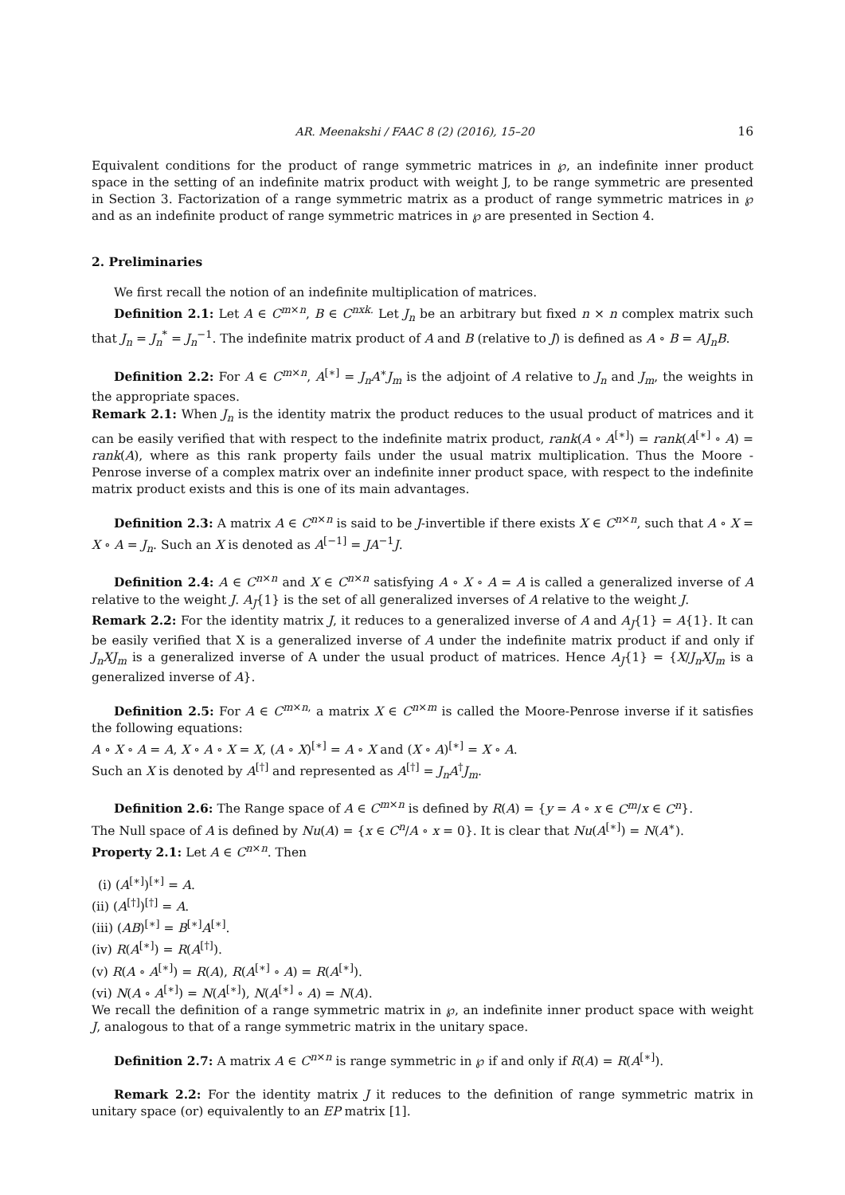AR. Meenakshi / FAAC 8 (2) (2016), 15–20 16
Equivalent conditions for the product of range symmetric matrices in ℘, an indefinite inner product space in the setting of an indefinite matrix product with weight J, to be range symmetric are presented in Section 3. Factorization of a range symmetric matrix as a product of range symmetric matrices in ℘ and as an indefinite product of range symmetric matrices in ℘ are presented in Section 4.
2. Preliminaries
We first recall the notion of an indefinite multiplication of matrices.
Definition 2.1: Let A ∈ C<sup>m×n</sup>, B ∈ C<sup>nxk.</sup> Let J<sub>n</sub> be an arbitrary but fixed n × n complex matrix such that J<sub>n</sub> = J<sub>n</sub><sup>*</sup> = J<sub>n</sub><sup>−1</sup>. The indefinite matrix product of A and B (relative to J) is defined as A ∘ B = AJ<sub>n</sub>B.
Definition 2.2: For A ∈ C<sup>m×n</sup>, A<sup>[∗]</sup> = J<sub>n</sub>A<sup>∗</sup>J<sub>m</sub> is the adjoint of A relative to J<sub>n</sub> and J<sub>m</sub>, the weights in the appropriate spaces.
Remark 2.1: When J<sub>n</sub> is the identity matrix the product reduces to the usual product of matrices and it can be easily verified that with respect to the indefinite matrix product, rank(A ∘ A<sup>[∗]</sup>) = rank(A<sup>[∗]</sup> ∘ A) = rank(A), where as this rank property fails under the usual matrix multiplication. Thus the Moore -Penrose inverse of a complex matrix over an indefinite inner product space, with respect to the indefinite matrix product exists and this is one of its main advantages.
Definition 2.3: A matrix A ∈ C<sup>n×n</sup> is said to be J-invertible if there exists X ∈ C<sup>n×n</sup>, such that A ∘ X = X ∘ A = J<sub>n</sub>. Such an X is denoted as A<sup>[−1]</sup> = JA<sup>−1</sup>J.
Definition 2.4: A ∈ C<sup>n×n</sup> and X ∈ C<sup>n×n</sup> satisfying A ∘ X ∘ A = A is called a generalized inverse of A relative to the weight J. A<sub>J</sub>{1} is the set of all generalized inverses of A relative to the weight J.
Remark 2.2: For the identity matrix J, it reduces to a generalized inverse of A and A<sub>J</sub>{1} = A{1}. It can be easily verified that X is a generalized inverse of A under the indefinite matrix product if and only if J<sub>n</sub>XJ<sub>m</sub> is a generalized inverse of A under the usual product of matrices. Hence A<sub>J</sub>{1} = {X/J<sub>n</sub>XJ<sub>m</sub> is a generalized inverse of A}.
Definition 2.5: For A ∈ C<sup>m×n,</sup> a matrix X ∈ C<sup>n×m</sup> is called the Moore-Penrose inverse if it satisfies the following equations:
A ∘ X ∘ A = A, X ∘ A ∘ X = X, (A ∘ X)<sup>[∗]</sup> = A ∘ X and (X ∘ A)<sup>[∗]</sup> = X ∘ A.
Such an X is denoted by A<sup>[†]</sup> and represented as A<sup>[†]</sup> = J<sub>n</sub>A<sup>†</sup>J<sub>m</sub>.
Definition 2.6: The Range space of A ∈ C<sup>m×n</sup> is defined by R(A) = {y = A ∘ x ∈ C<sup>m</sup>/x ∈ C<sup>n</sup>}.
The Null space of A is defined by Nu(A) = {x ∈ C<sup>n</sup>/A ∘ x = 0}. It is clear that Nu(A<sup>[∗]</sup>) = N(A<sup>∗</sup>).
Property 2.1: Let A ∈ C<sup>n×n</sup>. Then
(i) (A<sup>[∗]</sup>)<sup>[∗]</sup> = A.
(ii) (A<sup>[†]</sup>)<sup>[†]</sup> = A.
(iii) (AB)<sup>[∗]</sup> = B<sup>[∗]</sup>A<sup>[∗]</sup>.
(iv) R(A<sup>[∗]</sup>) = R(A<sup>[†]</sup>).
(v) R(A ∘ A<sup>[∗]</sup>) = R(A), R(A<sup>[∗]</sup> ∘ A) = R(A<sup>[∗]</sup>).
(vi) N(A ∘ A<sup>[∗]</sup>) = N(A<sup>[∗]</sup>), N(A<sup>[∗]</sup> ∘ A) = N(A).
We recall the definition of a range symmetric matrix in ℘, an indefinite inner product space with weight J, analogous to that of a range symmetric matrix in the unitary space.
Definition 2.7: A matrix A ∈ C<sup>n×n</sup> is range symmetric in ℘ if and only if R(A) = R(A<sup>[∗]</sup>).
Remark 2.2: For the identity matrix J it reduces to the definition of range symmetric matrix in unitary space (or) equivalently to an EP matrix [1].